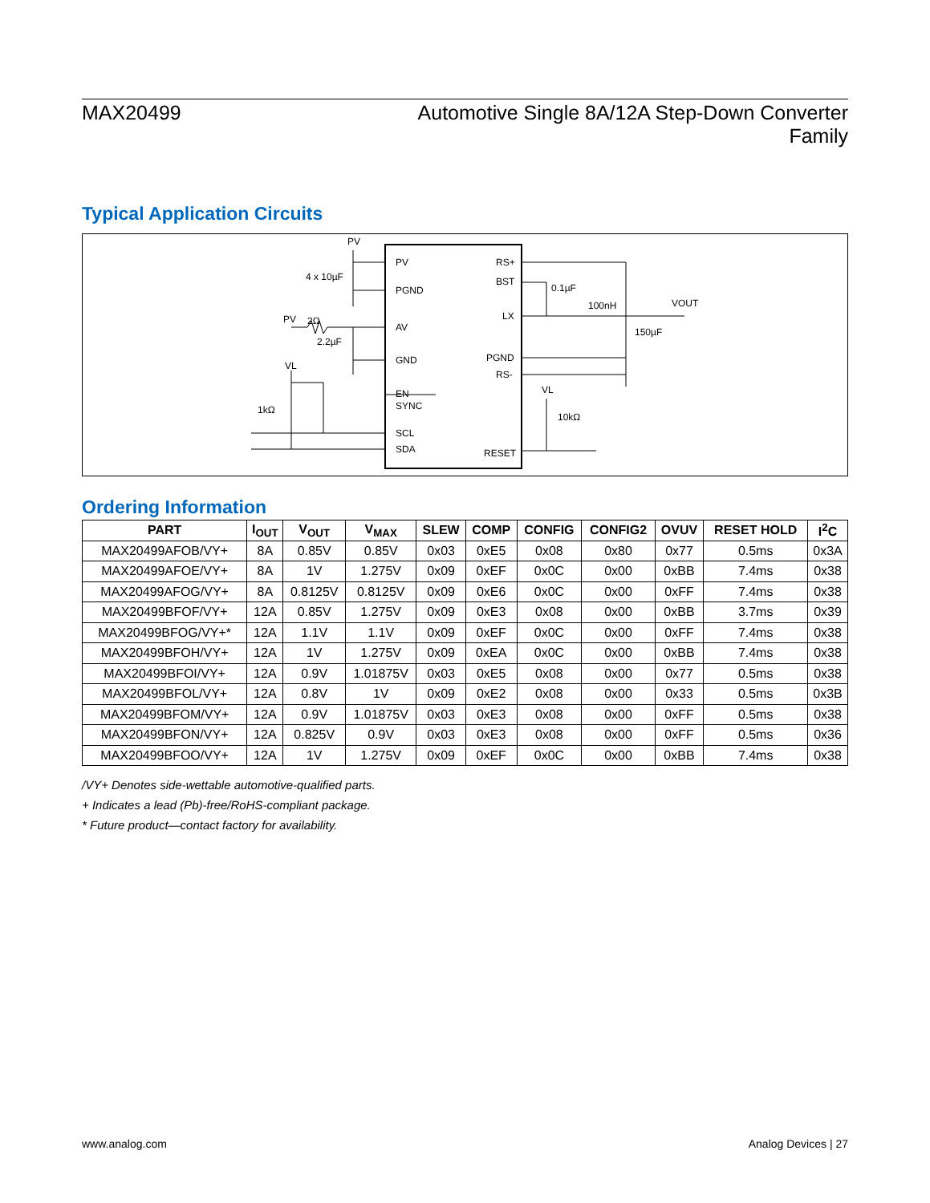MAX20499 Automotive Single 8A/12A Step-Down Converter
Family
Typical Application Circuits
PV
PGND
AV
GND
EN
SYNC
SCL
SDA
RS+
BST
LX
PGND
RS-
RESET
PV
4 x 10µF
PV
2Ω
2.2µF
VL
1kΩ
0.1µF
100nH
VOUT
150µF
VL
10kΩ
Ordering Information
| PART | I<sub>OUT</sub> | V<sub>OUT</sub> | V<sub>MAX</sub> | SLEW | COMP | CONFIG | CONFIG2 | OVUV | RESET HOLD | I<sup>2</sup>C |
| --- | --- | --- | --- | --- | --- | --- | --- | --- | --- | --- |
| MAX20499AFOB/VY+ | 8A | 0.85V | 0.85V | 0x03 | 0xE5 | 0x08 | 0x80 | 0x77 | 0.5ms | 0x3A |
| MAX20499AFOE/VY+ | 8A | 1V | 1.275V | 0x09 | 0xEF | 0x0C | 0x00 | 0xBB | 7.4ms | 0x38 |
| MAX20499AFOG/VY+ | 8A | 0.8125V | 0.8125V | 0x09 | 0xE6 | 0x0C | 0x00 | 0xFF | 7.4ms | 0x38 |
| MAX20499BFOF/VY+ | 12A | 0.85V | 1.275V | 0x09 | 0xE3 | 0x08 | 0x00 | 0xBB | 3.7ms | 0x39 |
| MAX20499BFOG/VY+* | 12A | 1.1V | 1.1V | 0x09 | 0xEF | 0x0C | 0x00 | 0xFF | 7.4ms | 0x38 |
| MAX20499BFOH/VY+ | 12A | 1V | 1.275V | 0x09 | 0xEA | 0x0C | 0x00 | 0xBB | 7.4ms | 0x38 |
| MAX20499BFOI/VY+ | 12A | 0.9V | 1.01875V | 0x03 | 0xE5 | 0x08 | 0x00 | 0x77 | 0.5ms | 0x38 |
| MAX20499BFOL/VY+ | 12A | 0.8V | 1V | 0x09 | 0xE2 | 0x08 | 0x00 | 0x33 | 0.5ms | 0x3B |
| MAX20499BFOM/VY+ | 12A | 0.9V | 1.01875V | 0x03 | 0xE3 | 0x08 | 0x00 | 0xFF | 0.5ms | 0x38 |
| MAX20499BFON/VY+ | 12A | 0.825V | 0.9V | 0x03 | 0xE3 | 0x08 | 0x00 | 0xFF | 0.5ms | 0x36 |
| MAX20499BFOO/VY+ | 12A | 1V | 1.275V | 0x09 | 0xEF | 0x0C | 0x00 | 0xBB | 7.4ms | 0x38 |
/VY+ Denotes side-wettable automotive-qualified parts.
+ Indicates a lead (Pb)-free/RoHS-compliant package.
* Future product—contact factory for availability.
www.analog.com Analog Devices | 27